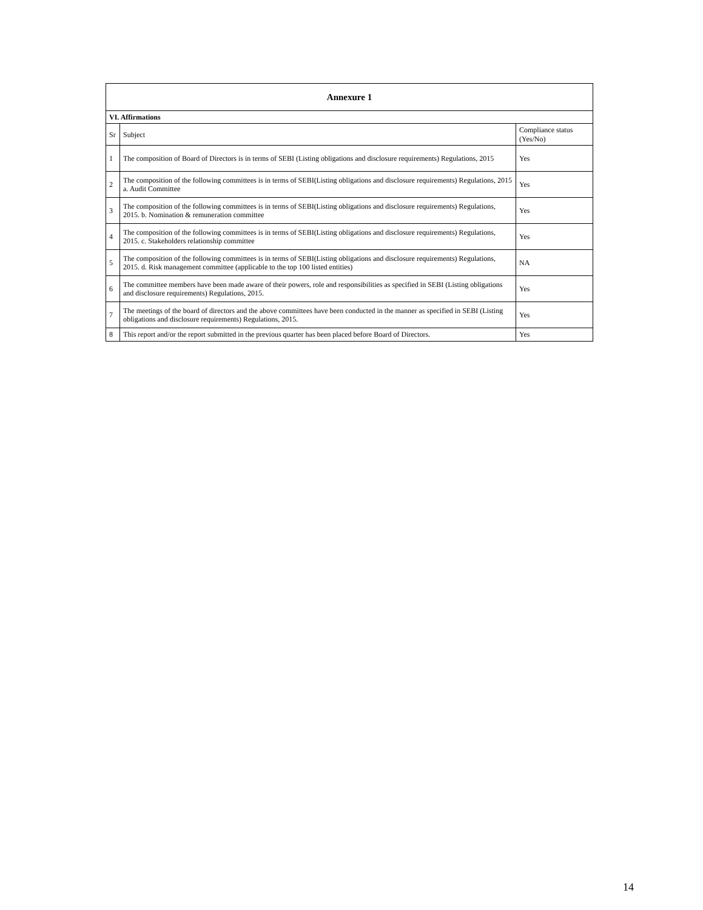| Annexure 1 | | |
| --- | --- | --- |
| VI. Affirmations | | |
| Sr | Subject | Compliance status (Yes/No) |
| 1 | The composition of Board of Directors is in terms of SEBI (Listing obligations and disclosure requirements) Regulations, 2015 | Yes |
| 2 | The composition of the following committees is in terms of SEBI(Listing obligations and disclosure requirements) Regulations, 2015 a. Audit Committee | Yes |
| 3 | The composition of the following committees is in terms of SEBI(Listing obligations and disclosure requirements) Regulations, 2015. b. Nomination & remuneration committee | Yes |
| 4 | The composition of the following committees is in terms of SEBI(Listing obligations and disclosure requirements) Regulations, 2015. c. Stakeholders relationship committee | Yes |
| 5 | The composition of the following committees is in terms of SEBI(Listing obligations and disclosure requirements) Regulations, 2015. d. Risk management committee (applicable to the top 100 listed entities) | NA |
| 6 | The committee members have been made aware of their powers, role and responsibilities as specified in SEBI (Listing obligations and disclosure requirements) Regulations, 2015. | Yes |
| 7 | The meetings of the board of directors and the above committees have been conducted in the manner as specified in SEBI (Listing obligations and disclosure requirements) Regulations, 2015. | Yes |
| 8 | This report and/or the report submitted in the previous quarter has been placed before Board of Directors. | Yes |
14